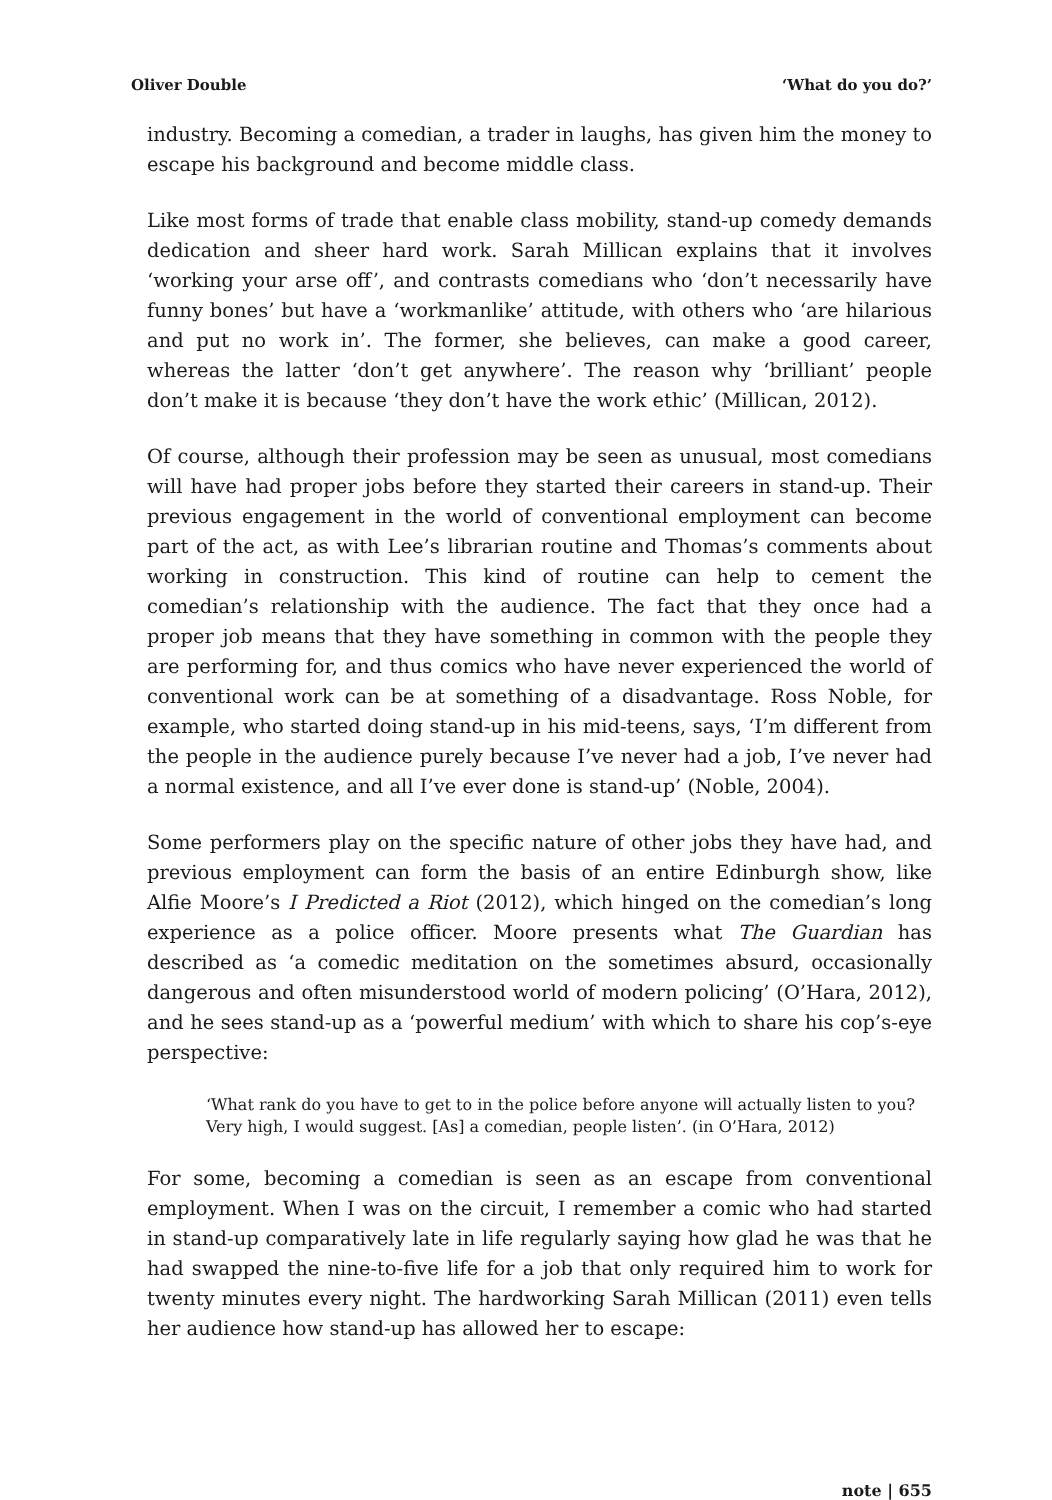Oliver Double ‘What do you do?’
industry. Becoming a comedian, a trader in laughs, has given him the money to escape his background and become middle class.
Like most forms of trade that enable class mobility, stand-up comedy demands dedication and sheer hard work. Sarah Millican explains that it involves ‘working your arse off’, and contrasts comedians who ‘don’t necessarily have funny bones’ but have a ‘workmanlike’ attitude, with others who ‘are hilarious and put no work in’. The former, she believes, can make a good career, whereas the latter ‘don’t get anywhere’. The reason why ‘brilliant’ people don’t make it is because ‘they don’t have the work ethic’ (Millican, 2012).
Of course, although their profession may be seen as unusual, most comedians will have had proper jobs before they started their careers in stand-up. Their previous engagement in the world of conventional employment can become part of the act, as with Lee’s librarian routine and Thomas’s comments about working in construction. This kind of routine can help to cement the comedian’s relationship with the audience. The fact that they once had a proper job means that they have something in common with the people they are performing for, and thus comics who have never experienced the world of conventional work can be at something of a disadvantage. Ross Noble, for example, who started doing stand-up in his mid-teens, says, ‘I’m different from the people in the audience purely because I’ve never had a job, I’ve never had a normal existence, and all I’ve ever done is stand-up’ (Noble, 2004).
Some performers play on the specific nature of other jobs they have had, and previous employment can form the basis of an entire Edinburgh show, like Alfie Moore’s I Predicted a Riot (2012), which hinged on the comedian’s long experience as a police officer. Moore presents what The Guardian has described as ‘a comedic meditation on the sometimes absurd, occasionally dangerous and often misunderstood world of modern policing’ (O’Hara, 2012), and he sees stand-up as a ‘powerful medium’ with which to share his cop’s-eye perspective:
‘What rank do you have to get to in the police before anyone will actually listen to you? Very high, I would suggest. [As] a comedian, people listen’. (in O’Hara, 2012)
For some, becoming a comedian is seen as an escape from conventional employment. When I was on the circuit, I remember a comic who had started in stand-up comparatively late in life regularly saying how glad he was that he had swapped the nine-to-five life for a job that only required him to work for twenty minutes every night. The hardworking Sarah Millican (2011) even tells her audience how stand-up has allowed her to escape:
note | 655